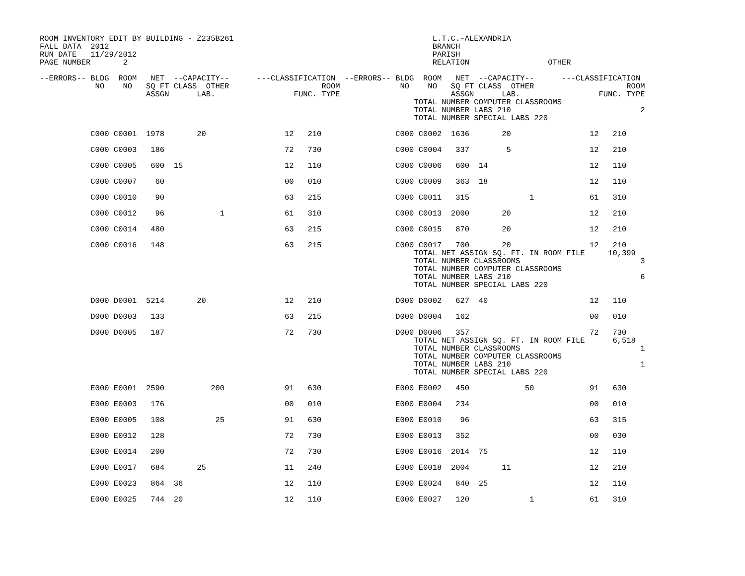ROOM INVENTORY EDIT BY BUILDING - Z235B261                                           L.T.C.-ALEXANDRIA
FALL DATA  2012                                                                      BRANCH
RUN DATE   11/29/2012                                                                PARISH
PAGE NUMBER       2                                                                  RELATION                 OTHER

--ERRORS-- BLDG  ROOM   NET  --CAPACITY--      ---CLASSIFICATION  --ERRORS-- BLDG  ROOM   NET  --CAPACITY--      ---CLASSIFICATION
            NO    NO   SQ FT CLASS  OTHER                    ROOM             NO    NO   SQ FT CLASS  OTHER                    ROOM
                       ASSGN      LAB.                 FUNC. TYPE                        ASSGN      LAB.                 FUNC. TYPE
                                                                                 TOTAL NUMBER COMPUTER CLASSROOMS
                                                                                 TOTAL NUMBER LABS 210                            2
                                                                                 TOTAL NUMBER SPECIAL LABS 220

           C000 C0001  1978       20                 12   210                C000 C0002  1636       20                 12   210

           C000 C0003   186                          72   730                C000 C0004   337        5                 12   210

           C000 C0005   600  15                      12   110                C000 C0006   600  14                      12   110

           C000 C0007    60                          00   010                C000 C0009   363  18                      12   110

           C000 C0010    90                          63   215                C000 C0011   315             1            61   310

           C000 C0012    96            1             61   310                C000 C0013  2000       20                 12   210

           C000 C0014   480                          63   215                C000 C0015   870       20                 12   210

           C000 C0016   148                          63   215                C000 C0017   700       20                 12   210
                                                                                 TOTAL NET ASSIGN SQ. FT. IN ROOM FILE     10,399
                                                                                 TOTAL NUMBER CLASSROOMS                          3
                                                                                 TOTAL NUMBER COMPUTER CLASSROOMS
                                                                                 TOTAL NUMBER LABS 210                            6
                                                                                 TOTAL NUMBER SPECIAL LABS 220

           D000 D0001  5214       20                 12   210                D000 D0002   627  40                      12   110

           D000 D0003   133                          63   215                D000 D0004   162                          00   010

           D000 D0005   187                          72   730                D000 D0006   357                          72   730
                                                                                 TOTAL NET ASSIGN SQ. FT. IN ROOM FILE      6,518
                                                                                 TOTAL NUMBER CLASSROOMS                          1
                                                                                 TOTAL NUMBER COMPUTER CLASSROOMS
                                                                                 TOTAL NUMBER LABS 210                            1
                                                                                 TOTAL NUMBER SPECIAL LABS 220

           E000 E0001  2590          200             91   630                E000 E0002   450            50            91   630

           E000 E0003   176                          00   010                E000 E0004   234                          00   010

           E000 E0005   108           25             91   630                E000 E0010    96                          63   315

           E000 E0012   128                          72   730                E000 E0013   352                          00   030

           E000 E0014   200                          72   730                E000 E0016  2014  75                      12   110

           E000 E0017   684       25                 11   240                E000 E0018  2004       11                 12   210

           E000 E0023   864  36                      12   110                E000 E0024   840  25                      12   110

           E000 E0025   744  20                      12   110                E000 E0027   120             1            61   310